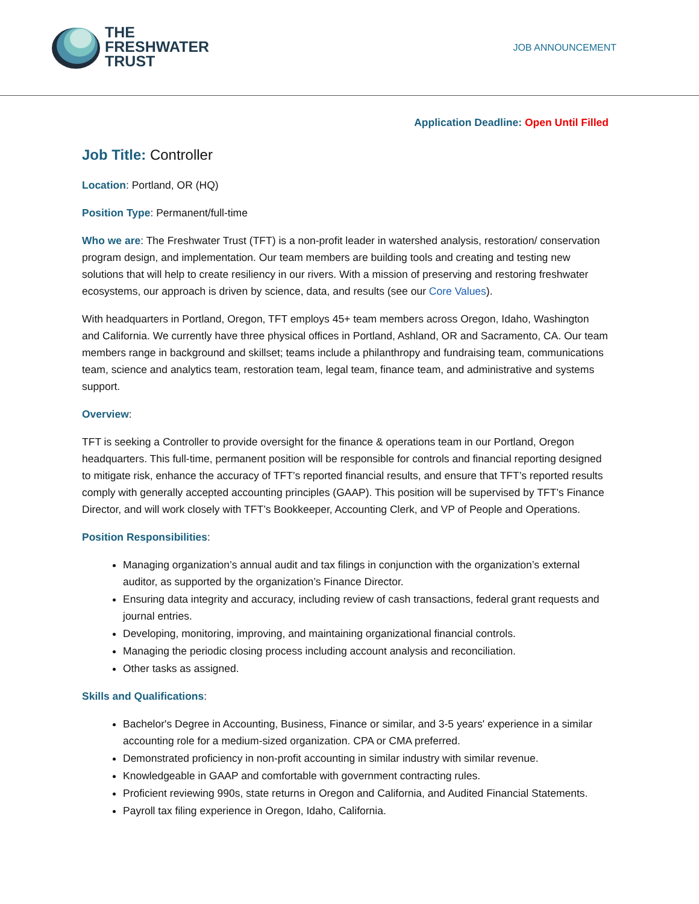THE
FRESHWATER
TRUST
JOB ANNOUNCEMENT
Application Deadline: Open Until Filled
Job Title: Controller
Location: Portland, OR (HQ)
Position Type: Permanent/full-time
Who we are: The Freshwater Trust (TFT) is a non-profit leader in watershed analysis, restoration/ conservation program design, and implementation. Our team members are building tools and creating and testing new solutions that will help to create resiliency in our rivers. With a mission of preserving and restoring freshwater ecosystems, our approach is driven by science, data, and results (see our Core Values).
With headquarters in Portland, Oregon, TFT employs 45+ team members across Oregon, Idaho, Washington and California. We currently have three physical offices in Portland, Ashland, OR and Sacramento, CA. Our team members range in background and skillset; teams include a philanthropy and fundraising team, communications team, science and analytics team, restoration team, legal team, finance team, and administrative and systems support.
Overview:
TFT is seeking a Controller to provide oversight for the finance & operations team in our Portland, Oregon headquarters. This full-time, permanent position will be responsible for controls and financial reporting designed to mitigate risk, enhance the accuracy of TFT’s reported financial results, and ensure that TFT’s reported results comply with generally accepted accounting principles (GAAP). This position will be supervised by TFT’s Finance Director, and will work closely with TFT’s Bookkeeper, Accounting Clerk, and VP of People and Operations.
Position Responsibilities:
Managing organization’s annual audit and tax filings in conjunction with the organization’s external auditor, as supported by the organization’s Finance Director.
Ensuring data integrity and accuracy, including review of cash transactions, federal grant requests and journal entries.
Developing, monitoring, improving, and maintaining organizational financial controls.
Managing the periodic closing process including account analysis and reconciliation.
Other tasks as assigned.
Skills and Qualifications:
Bachelor's Degree in Accounting, Business, Finance or similar, and 3-5 years' experience in a similar accounting role for a medium-sized organization. CPA or CMA preferred.
Demonstrated proficiency in non-profit accounting in similar industry with similar revenue.
Knowledgeable in GAAP and comfortable with government contracting rules.
Proficient reviewing 990s, state returns in Oregon and California, and Audited Financial Statements.
Payroll tax filing experience in Oregon, Idaho, California.